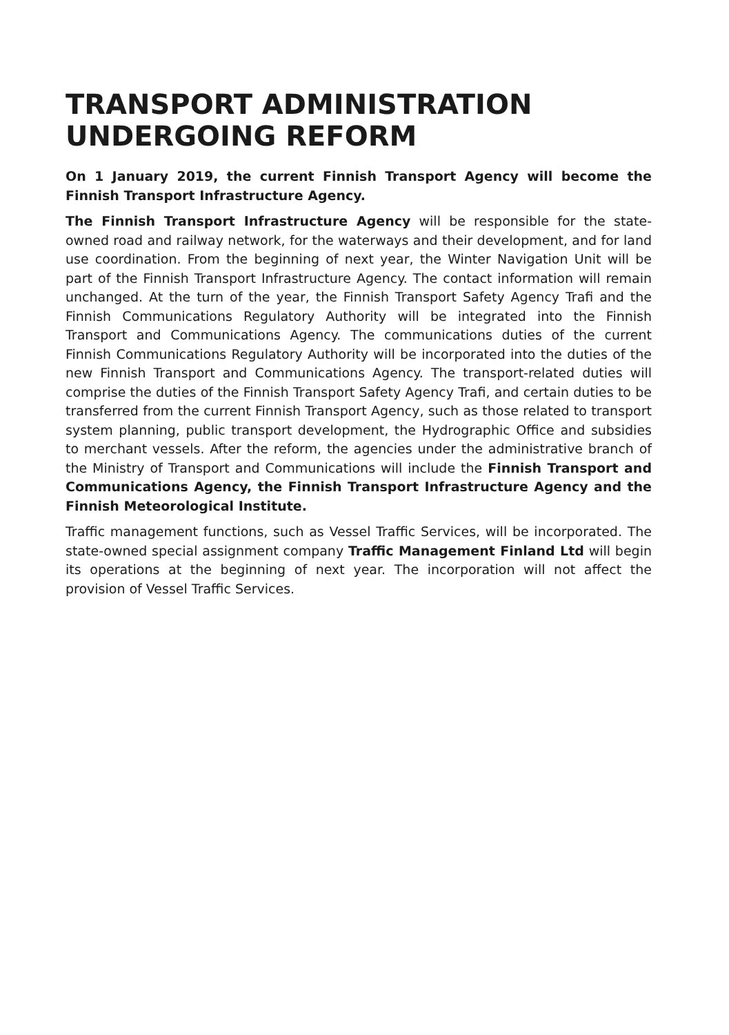TRANSPORT ADMINISTRATION
UNDERGOING REFORM
On 1 January 2019, the current Finnish Transport Agency will become the Finnish Transport Infrastructure Agency.
The Finnish Transport Infrastructure Agency will be responsible for the state-owned road and railway network, for the waterways and their development, and for land use coordination. From the beginning of next year, the Winter Navigation Unit will be part of the Finnish Transport Infrastructure Agency. The contact information will remain unchanged. At the turn of the year, the Finnish Transport Safety Agency Trafi and the Finnish Communications Regulatory Authority will be integrated into the Finnish Transport and Communications Agency. The communications duties of the current Finnish Communications Regulatory Authority will be incorporated into the duties of the new Finnish Transport and Communications Agency. The transport-related duties will comprise the duties of the Finnish Transport Safety Agency Trafi, and certain duties to be transferred from the current Finnish Transport Agency, such as those related to transport system planning, public transport development, the Hydrographic Office and subsidies to merchant vessels. After the reform, the agencies under the administrative branch of the Ministry of Transport and Communications will include the Finnish Transport and Communications Agency, the Finnish Transport Infrastructure Agency and the Finnish Meteorological Institute.
Traffic management functions, such as Vessel Traffic Services, will be incorporated. The state-owned special assignment company Traffic Management Finland Ltd will begin its operations at the beginning of next year. The incorporation will not affect the provision of Vessel Traffic Services.